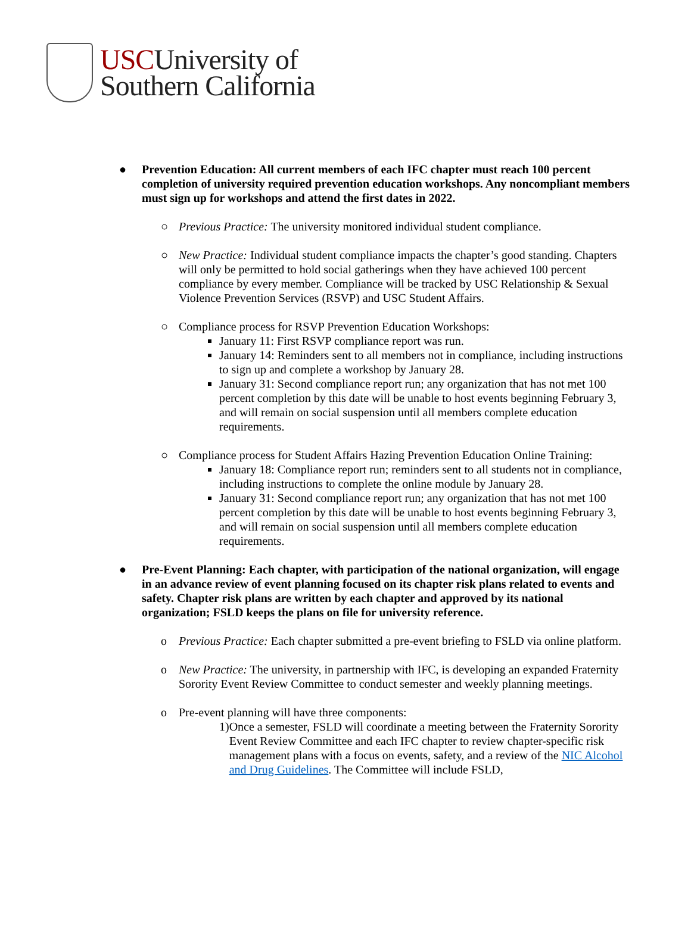USCUniversity of
Southern California
● Prevention Education: All current members of each IFC chapter must reach 100 percent completion of university required prevention education workshops. Any noncompliant members must sign up for workshops and attend the first dates in 2022.
○ Previous Practice: The university monitored individual student compliance.
○ New Practice: Individual student compliance impacts the chapter’s good standing. Chapters will only be permitted to hold social gatherings when they have achieved 100 percent compliance by every member. Compliance will be tracked by USC Relationship & Sexual Violence Prevention Services (RSVP) and USC Student Affairs.
○ Compliance process for RSVP Prevention Education Workshops:
January 11: First RSVP compliance report was run.
January 14: Reminders sent to all members not in compliance, including instructions to sign up and complete a workshop by January 28.
January 31: Second compliance report run; any organization that has not met 100 percent completion by this date will be unable to host events beginning February 3, and will remain on social suspension until all members complete education requirements.
○ Compliance process for Student Affairs Hazing Prevention Education Online Training:
January 18: Compliance report run; reminders sent to all students not in compliance, including instructions to complete the online module by January 28.
January 31: Second compliance report run; any organization that has not met 100 percent completion by this date will be unable to host events beginning February 3, and will remain on social suspension until all members complete education requirements.
● Pre-Event Planning: Each chapter, with participation of the national organization, will engage in an advance review of event planning focused on its chapter risk plans related to events and safety. Chapter risk plans are written by each chapter and approved by its national organization; FSLD keeps the plans on file for university reference.
o Previous Practice: Each chapter submitted a pre-event briefing to FSLD via online platform.
o New Practice: The university, in partnership with IFC, is developing an expanded Fraternity Sorority Event Review Committee to conduct semester and weekly planning meetings.
o Pre-event planning will have three components:
1) Once a semester, FSLD will coordinate a meeting between the Fraternity Sorority Event Review Committee and each IFC chapter to review chapter-specific risk management plans with a focus on events, safety, and a review of the NIC Alcohol and Drug Guidelines. The Committee will include FSLD,